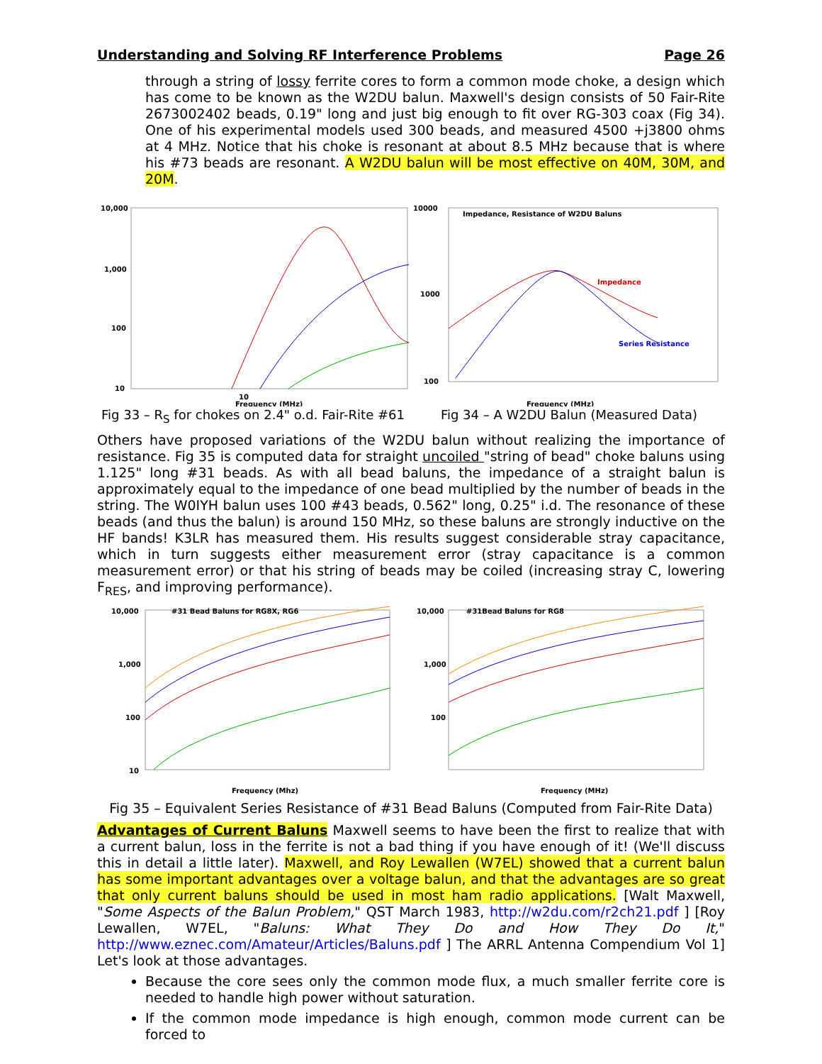Understanding and Solving RF Interference Problems Page 26
through a string of lossy ferrite cores to form a common mode choke, a design which has come to be known as the W2DU balun. Maxwell's design consists of 50 Fair-Rite 2673002402 beads, 0.19" long and just big enough to fit over RG-303 coax (Fig 34). One of his experimental models used 300 beads, and measured 4500 +j3800 ohms at 4 MHz. Notice that his choke is resonant at about 8.5 MHz because that is where his #73 beads are resonant. A W2DU balun will be most effective on 40M, 30M, and 20M.
10,000
1,000
100
10
10
Frequency (MHz)
Fig 33 – R<sub>S</sub> for chokes on 2.4" o.d. Fair-Rite #61
10000
Impedance, Resistance of W2DU Baluns
1000
100
Impedance
Series Resistance
Frequency (MHz)
Fig 34 – A W2DU Balun (Measured Data)
Others have proposed variations of the W2DU balun without realizing the importance of resistance. Fig 35 is computed data for straight uncoiled "string of bead" choke baluns using 1.125" long #31 beads. As with all bead baluns, the impedance of a straight balun is approximately equal to the impedance of one bead multiplied by the number of beads in the string. The W0IYH balun uses 100 #43 beads, 0.562" long, 0.25" i.d. The resonance of these beads (and thus the balun) is around 150 MHz, so these baluns are strongly inductive on the HF bands! K3LR has measured them. His results suggest considerable stray capacitance, which in turn suggests either measurement error (stray capacitance is a common measurement error) or that his string of beads may be coiled (increasing stray C, lowering F<sub>RES</sub>, and improving performance).
#31 Bead Baluns for RG8X, RG6
10,000
1,000
100
10
Frequency (Mhz)
#31Bead Baluns for RG8
10,000
1,000
100
Frequency (MHz)
Fig 35 – Equivalent Series Resistance of #31 Bead Baluns (Computed from Fair-Rite Data)
Advantages of Current Baluns Maxwell seems to have been the first to realize that with a current balun, loss in the ferrite is not a bad thing if you have enough of it! (We'll discuss this in detail a little later). Maxwell, and Roy Lewallen (W7EL) showed that a current balun has some important advantages over a voltage balun, and that the advantages are so great that only current baluns should be used in most ham radio applications. [Walt Maxwell, "Some Aspects of the Balun Problem," QST March 1983, http://w2du.com/r2ch21.pdf ] [Roy Lewallen, W7EL, "Baluns: What They Do and How They Do It," http://www.eznec.com/Amateur/Articles/Baluns.pdf ] The ARRL Antenna Compendium Vol 1] Let's look at those advantages.
Because the core sees only the common mode flux, a much smaller ferrite core is needed to handle high power without saturation.
If the common mode impedance is high enough, common mode current can be forced to